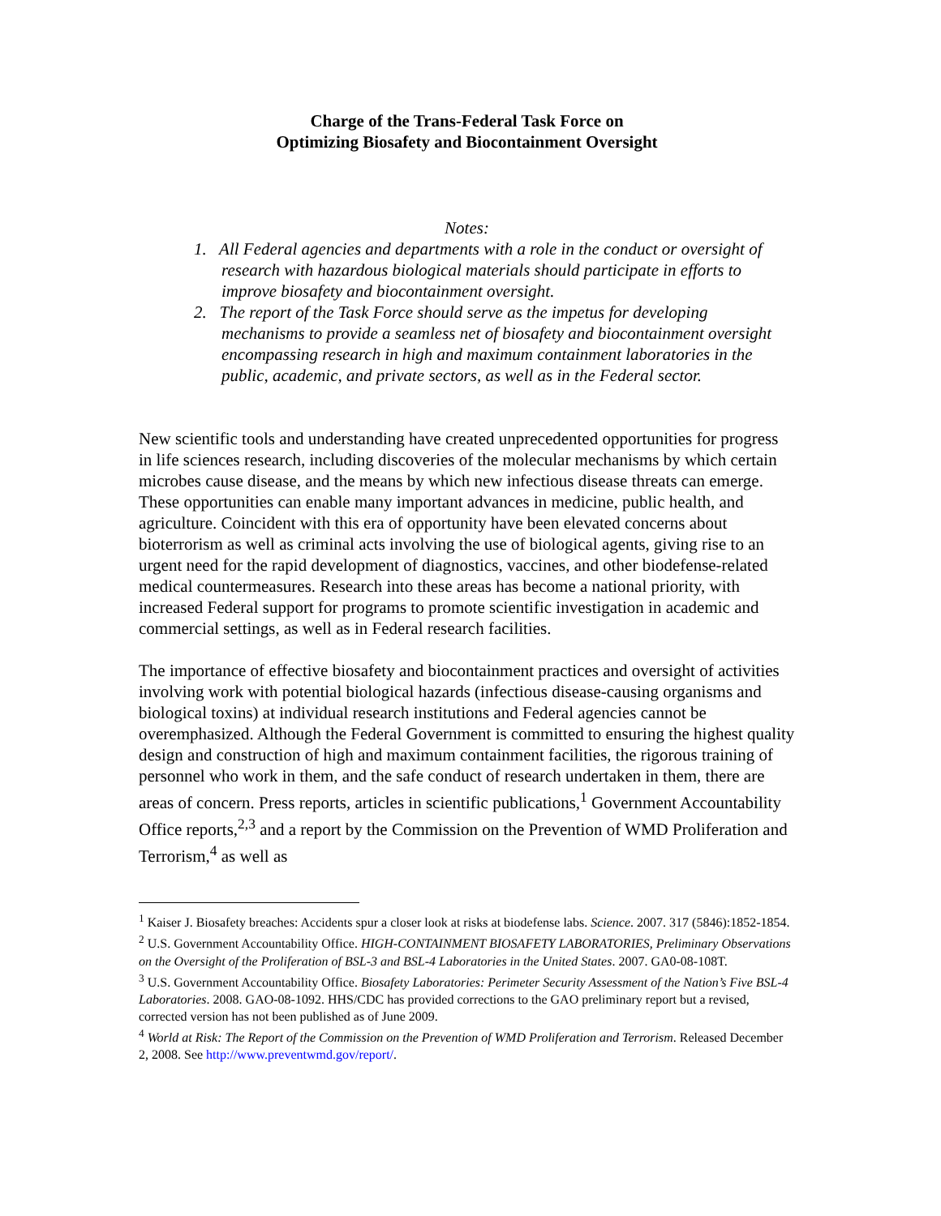Charge of the Trans-Federal Task Force on
Optimizing Biosafety and Biocontainment Oversight
Notes:
1. All Federal agencies and departments with a role in the conduct or oversight of research with hazardous biological materials should participate in efforts to improve biosafety and biocontainment oversight.
2. The report of the Task Force should serve as the impetus for developing mechanisms to provide a seamless net of biosafety and biocontainment oversight encompassing research in high and maximum containment laboratories in the public, academic, and private sectors, as well as in the Federal sector.
New scientific tools and understanding have created unprecedented opportunities for progress in life sciences research, including discoveries of the molecular mechanisms by which certain microbes cause disease, and the means by which new infectious disease threats can emerge. These opportunities can enable many important advances in medicine, public health, and agriculture. Coincident with this era of opportunity have been elevated concerns about bioterrorism as well as criminal acts involving the use of biological agents, giving rise to an urgent need for the rapid development of diagnostics, vaccines, and other biodefense-related medical countermeasures. Research into these areas has become a national priority, with increased Federal support for programs to promote scientific investigation in academic and commercial settings, as well as in Federal research facilities.
The importance of effective biosafety and biocontainment practices and oversight of activities involving work with potential biological hazards (infectious disease-causing organisms and biological toxins) at individual research institutions and Federal agencies cannot be overemphasized. Although the Federal Government is committed to ensuring the highest quality design and construction of high and maximum containment facilities, the rigorous training of personnel who work in them, and the safe conduct of research undertaken in them, there are areas of concern. Press reports, articles in scientific publications,<sup>1</sup> Government Accountability Office reports,<sup>2,3</sup> and a report by the Commission on the Prevention of WMD Proliferation and Terrorism,<sup>4</sup> as well as
<sup>1</sup> Kaiser J. Biosafety breaches: Accidents spur a closer look at risks at biodefense labs. Science. 2007. 317 (5846):1852-1854.
<sup>2</sup> U.S. Government Accountability Office. HIGH-CONTAINMENT BIOSAFETY LABORATORIES, Preliminary Observations on the Oversight of the Proliferation of BSL-3 and BSL-4 Laboratories in the United States. 2007. GA0-08-108T.
<sup>3</sup> U.S. Government Accountability Office. Biosafety Laboratories: Perimeter Security Assessment of the Nation’s Five BSL-4 Laboratories. 2008. GAO-08-1092. HHS/CDC has provided corrections to the GAO preliminary report but a revised, corrected version has not been published as of June 2009.
<sup>4</sup> World at Risk: The Report of the Commission on the Prevention of WMD Proliferation and Terrorism. Released December 2, 2008. See http://www.preventwmd.gov/report/.